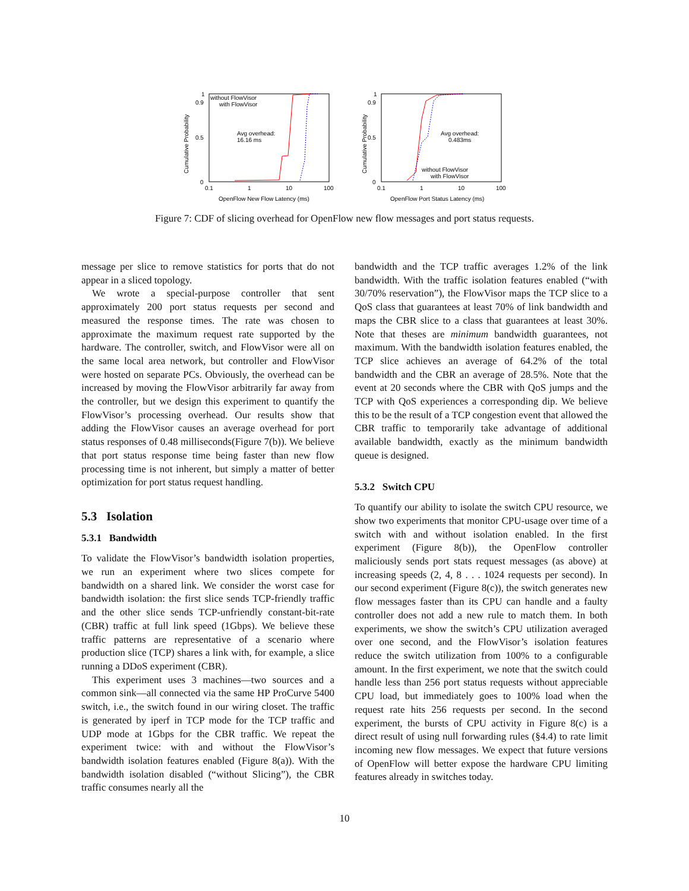Cumulative Probability
1
0.9
0.5
0
0.1
1
10
100
without FlowVisor
with FlowVisor
Avg overhead:
16.16 ms
OpenFlow New Flow Latency (ms)
Cumulative Probability
1
0.9
0.5
0
0.1
1
10
100
Avg overhead:
0.483ms
without FlowVisor
with FlowVisor
OpenFlow Port Status Latency (ms)
Figure 7: CDF of slicing overhead for OpenFlow new flow messages and port status requests.
message per slice to remove statistics for ports that do not appear in a sliced topology.
We wrote a special-purpose controller that sent approximately 200 port status requests per second and measured the response times. The rate was chosen to approximate the maximum request rate supported by the hardware. The controller, switch, and FlowVisor were all on the same local area network, but controller and FlowVisor were hosted on separate PCs. Obviously, the overhead can be increased by moving the FlowVisor arbitrarily far away from the controller, but we design this experiment to quantify the FlowVisor’s processing overhead. Our results show that adding the FlowVisor causes an average overhead for port status responses of 0.48 milliseconds(Figure 7(b)). We believe that port status response time being faster than new flow processing time is not inherent, but simply a matter of better optimization for port status request handling.
5.3 Isolation
5.3.1 Bandwidth
To validate the FlowVisor’s bandwidth isolation properties, we run an experiment where two slices compete for bandwidth on a shared link. We consider the worst case for bandwidth isolation: the first slice sends TCP-friendly traffic and the other slice sends TCP-unfriendly constant-bit-rate (CBR) traffic at full link speed (1Gbps). We believe these traffic patterns are representative of a scenario where production slice (TCP) shares a link with, for example, a slice running a DDoS experiment (CBR).
This experiment uses 3 machines—two sources and a common sink—all connected via the same HP ProCurve 5400 switch, i.e., the switch found in our wiring closet. The traffic is generated by iperf in TCP mode for the TCP traffic and UDP mode at 1Gbps for the CBR traffic. We repeat the experiment twice: with and without the FlowVisor’s bandwidth isolation features enabled (Figure 8(a)). With the bandwidth isolation disabled (“without Slicing”), the CBR traffic consumes nearly all the
bandwidth and the TCP traffic averages 1.2% of the link bandwidth. With the traffic isolation features enabled (“with 30/70% reservation”), the FlowVisor maps the TCP slice to a QoS class that guarantees at least 70% of link bandwidth and maps the CBR slice to a class that guarantees at least 30%. Note that theses are minimum bandwidth guarantees, not maximum. With the bandwidth isolation features enabled, the TCP slice achieves an average of 64.2% of the total bandwidth and the CBR an average of 28.5%. Note that the event at 20 seconds where the CBR with QoS jumps and the TCP with QoS experiences a corresponding dip. We believe this to be the result of a TCP congestion event that allowed the CBR traffic to temporarily take advantage of additional available bandwidth, exactly as the minimum bandwidth queue is designed.
5.3.2 Switch CPU
To quantify our ability to isolate the switch CPU resource, we show two experiments that monitor CPU-usage over time of a switch with and without isolation enabled. In the first experiment (Figure 8(b)), the OpenFlow controller maliciously sends port stats request messages (as above) at increasing speeds (2, 4, 8 . . . 1024 requests per second). In our second experiment (Figure 8(c)), the switch generates new flow messages faster than its CPU can handle and a faulty controller does not add a new rule to match them. In both experiments, we show the switch’s CPU utilization averaged over one second, and the FlowVisor’s isolation features reduce the switch utilization from 100% to a configurable amount. In the first experiment, we note that the switch could handle less than 256 port status requests without appreciable CPU load, but immediately goes to 100% load when the request rate hits 256 requests per second. In the second experiment, the bursts of CPU activity in Figure 8(c) is a direct result of using null forwarding rules (§4.4) to rate limit incoming new flow messages. We expect that future versions of OpenFlow will better expose the hardware CPU limiting features already in switches today.
10